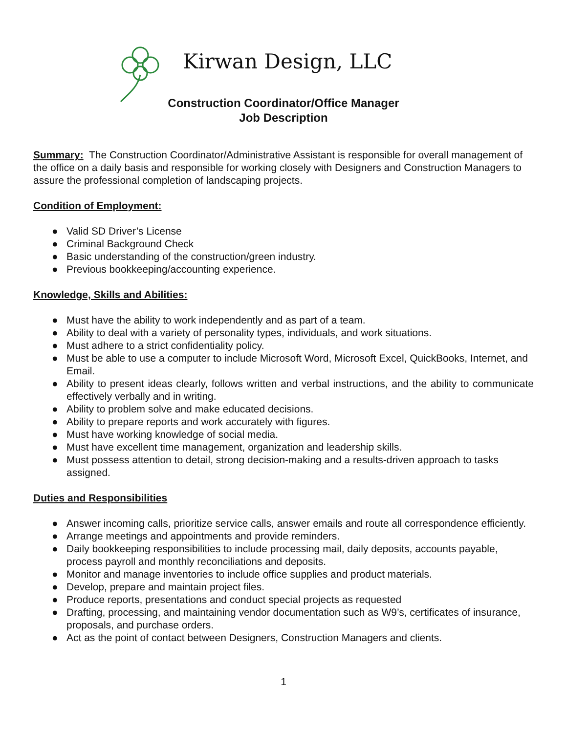Kirwan Design, LLC
Construction Coordinator/Office Manager
Job Description
Summary: The Construction Coordinator/Administrative Assistant is responsible for overall management of the office on a daily basis and responsible for working closely with Designers and Construction Managers to assure the professional completion of landscaping projects.
Condition of Employment:
● Valid SD Driver’s License
● Criminal Background Check
● Basic understanding of the construction/green industry.
● Previous bookkeeping/accounting experience.
Knowledge, Skills and Abilities:
● Must have the ability to work independently and as part of a team.
● Ability to deal with a variety of personality types, individuals, and work situations.
● Must adhere to a strict confidentiality policy.
● Must be able to use a computer to include Microsoft Word, Microsoft Excel, QuickBooks, Internet, and Email.
● Ability to present ideas clearly, follows written and verbal instructions, and the ability to communicate effectively verbally and in writing.
● Ability to problem solve and make educated decisions.
● Ability to prepare reports and work accurately with figures.
● Must have working knowledge of social media.
● Must have excellent time management, organization and leadership skills.
● Must possess attention to detail, strong decision-making and a results-driven approach to tasks assigned.
Duties and Responsibilities
● Answer incoming calls, prioritize service calls, answer emails and route all correspondence efficiently.
● Arrange meetings and appointments and provide reminders.
● Daily bookkeeping responsibilities to include processing mail, daily deposits, accounts payable, process payroll and monthly reconciliations and deposits.
● Monitor and manage inventories to include office supplies and product materials.
● Develop, prepare and maintain project files.
● Produce reports, presentations and conduct special projects as requested
● Drafting, processing, and maintaining vendor documentation such as W9’s, certificates of insurance, proposals, and purchase orders.
● Act as the point of contact between Designers, Construction Managers and clients.
1